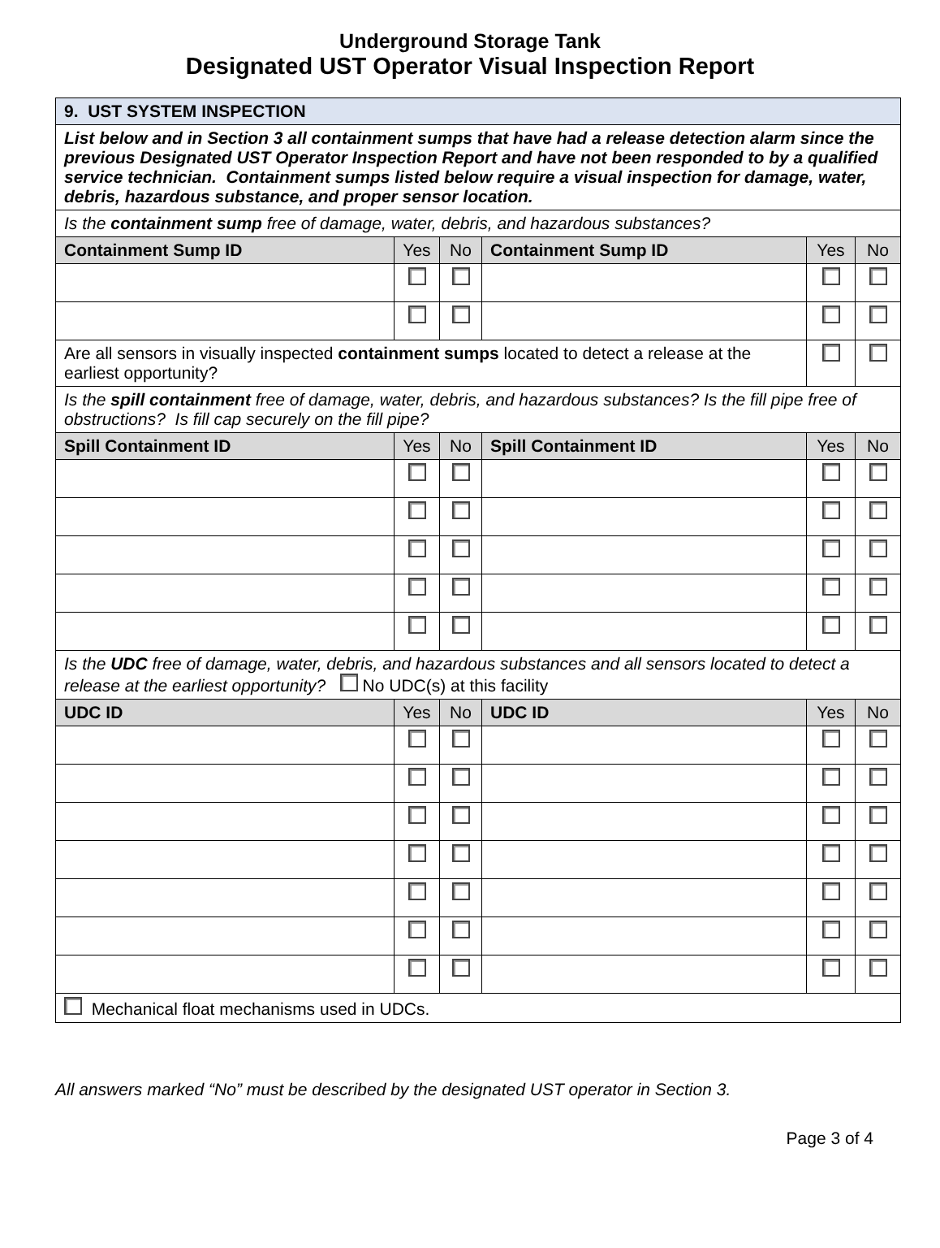Underground Storage Tank
Designated UST Operator Visual Inspection Report
| 9. UST SYSTEM INSPECTION | | | | | |
| List below and in Section 3 all containment sumps that have had a release detection alarm since the previous Designated UST Operator Inspection Report and have not been responded to by a qualified service technician. Containment sumps listed below require a visual inspection for damage, water, debris, hazardous substance, and proper sensor location. | | | | | |
| Is the containment sump free of damage, water, debris, and hazardous substances? | | | | | |
| Containment Sump ID | Yes | No | Containment Sump ID | Yes | No |
| Are all sensors in visually inspected containment sumps located to detect a release at the earliest opportunity? | | | | | |
| Is the spill containment free of damage, water, debris, and hazardous substances? Is the fill pipe free of obstructions? Is fill cap securely on the fill pipe? | | | | | |
| Spill Containment ID | Yes | No | Spill Containment ID | Yes | No |
| Is the UDC free of damage, water, debris, and hazardous substances and all sensors located to detect a release at the earliest opportunity? No UDC(s) at this facility | | | | | |
| UDC ID | Yes | No | UDC ID | Yes | No |
| Mechanical float mechanisms used in UDCs. | | | | | |
All answers marked “No” must be described by the designated UST operator in Section 3.
Page 3 of 4